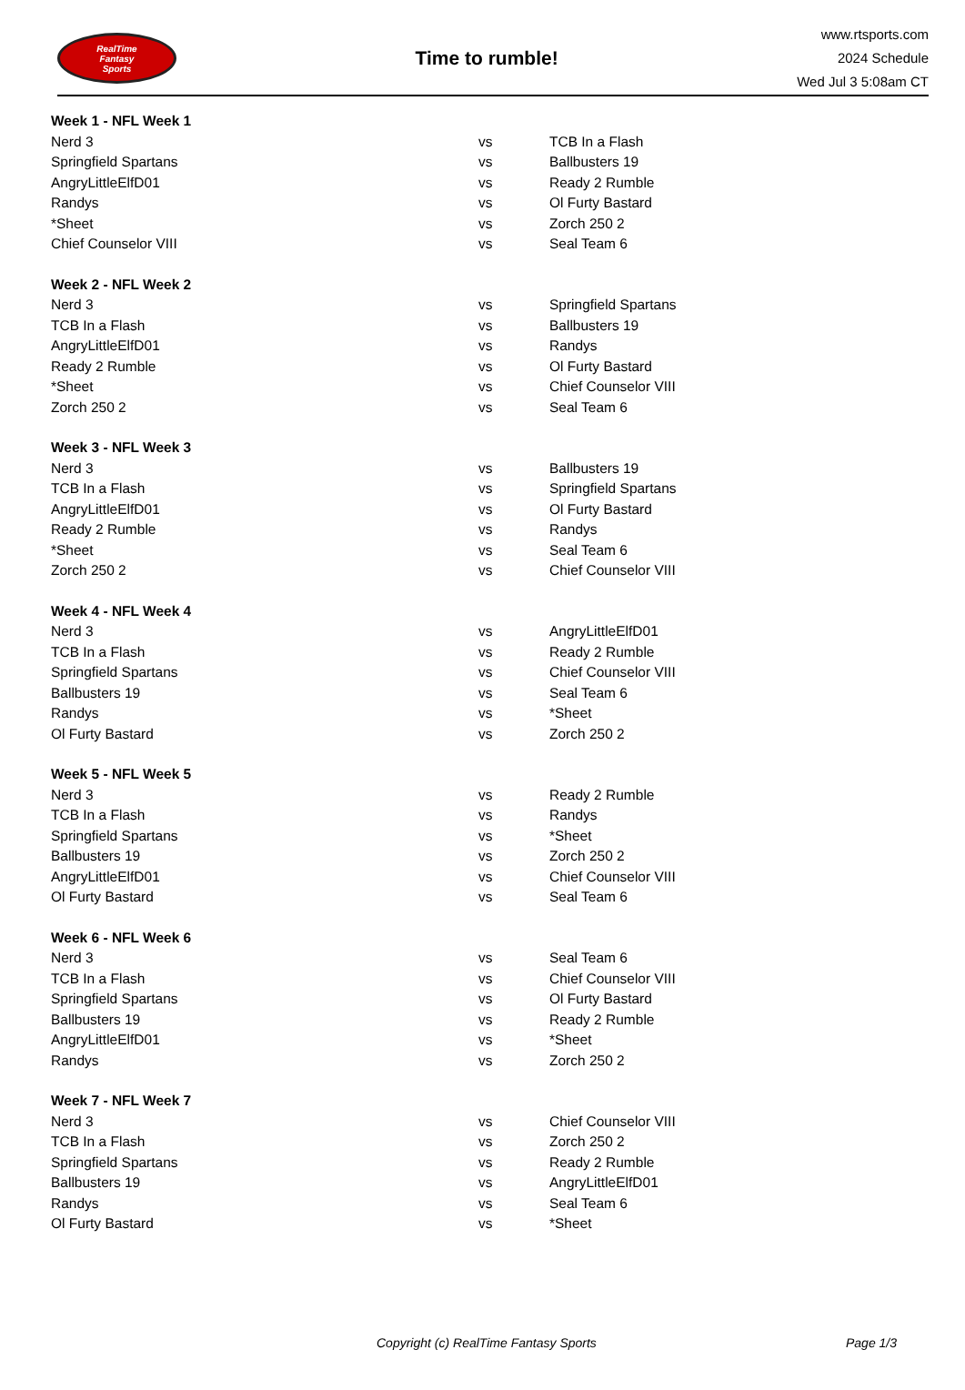RealTime
Fantasy
Sports
Time to rumble!
www.rtsports.com
2024 Schedule
Wed Jul 3 5:08am CT
| Week 1 - NFL Week 1 | | |
| --- | --- | --- |
| Nerd 3 | vs | TCB In a Flash |
| Springfield Spartans | vs | Ballbusters 19 |
| AngryLittleElfD01 | vs | Ready 2 Rumble |
| Randys | vs | Ol Furty Bastard |
| *Sheet | vs | Zorch 250 2 |
| Chief Counselor VIII | vs | Seal Team 6 |
| Week 2 - NFL Week 2 | | |
| Nerd 3 | vs | Springfield Spartans |
| TCB In a Flash | vs | Ballbusters 19 |
| AngryLittleElfD01 | vs | Randys |
| Ready 2 Rumble | vs | Ol Furty Bastard |
| *Sheet | vs | Chief Counselor VIII |
| Zorch 250 2 | vs | Seal Team 6 |
| Week 3 - NFL Week 3 | | |
| Nerd 3 | vs | Ballbusters 19 |
| TCB In a Flash | vs | Springfield Spartans |
| AngryLittleElfD01 | vs | Ol Furty Bastard |
| Ready 2 Rumble | vs | Randys |
| *Sheet | vs | Seal Team 6 |
| Zorch 250 2 | vs | Chief Counselor VIII |
| Week 4 - NFL Week 4 | | |
| Nerd 3 | vs | AngryLittleElfD01 |
| TCB In a Flash | vs | Ready 2 Rumble |
| Springfield Spartans | vs | Chief Counselor VIII |
| Ballbusters 19 | vs | Seal Team 6 |
| Randys | vs | *Sheet |
| Ol Furty Bastard | vs | Zorch 250 2 |
| Week 5 - NFL Week 5 | | |
| Nerd 3 | vs | Ready 2 Rumble |
| TCB In a Flash | vs | Randys |
| Springfield Spartans | vs | *Sheet |
| Ballbusters 19 | vs | Zorch 250 2 |
| AngryLittleElfD01 | vs | Chief Counselor VIII |
| Ol Furty Bastard | vs | Seal Team 6 |
| Week 6 - NFL Week 6 | | |
| Nerd 3 | vs | Seal Team 6 |
| TCB In a Flash | vs | Chief Counselor VIII |
| Springfield Spartans | vs | Ol Furty Bastard |
| Ballbusters 19 | vs | Ready 2 Rumble |
| AngryLittleElfD01 | vs | *Sheet |
| Randys | vs | Zorch 250 2 |
| Week 7 - NFL Week 7 | | |
| Nerd 3 | vs | Chief Counselor VIII |
| TCB In a Flash | vs | Zorch 250 2 |
| Springfield Spartans | vs | Ready 2 Rumble |
| Ballbusters 19 | vs | AngryLittleElfD01 |
| Randys | vs | Seal Team 6 |
| Ol Furty Bastard | vs | *Sheet |
Copyright (c) RealTime Fantasy Sports Page 1/3